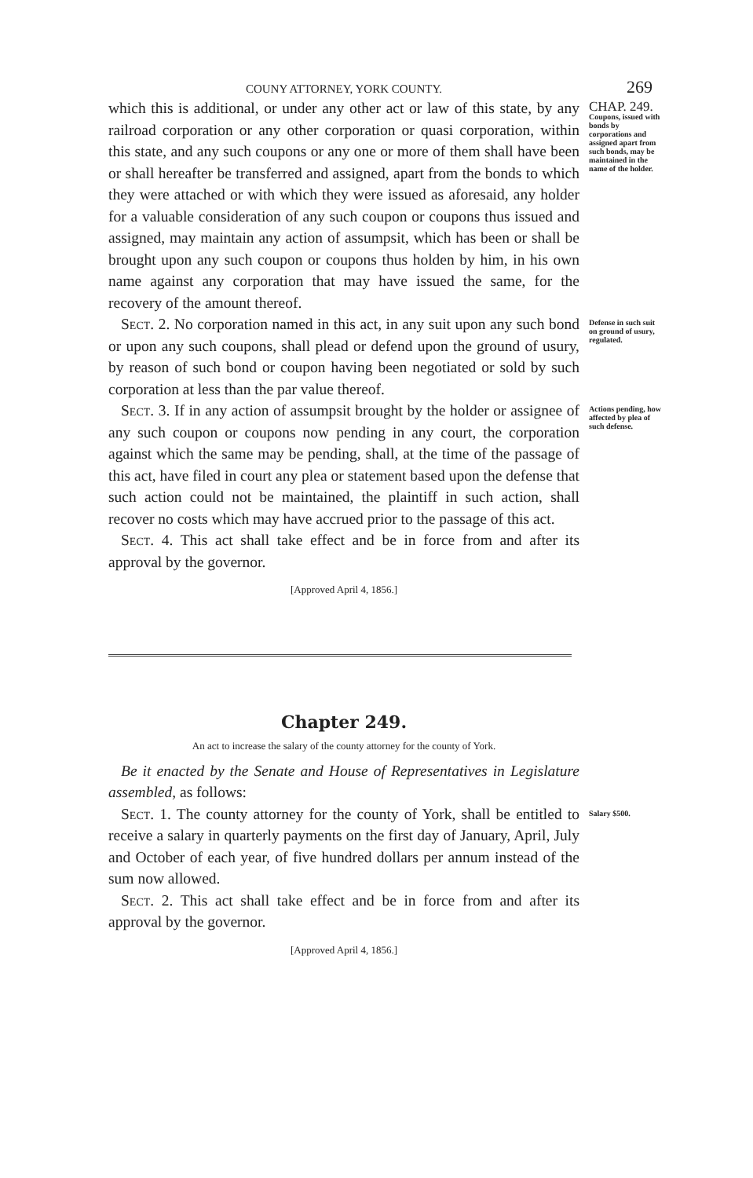COUNY ATTORNEY, YORK COUNTY. 269
which this is additional, or under any other act or law of this state, by any railroad corporation or any other corporation or quasi corporation, within this state, and any such coupons or any one or more of them shall have been or shall hereafter be transferred and assigned, apart from the bonds to which they were attached or with which they were issued as aforesaid, any holder for a valuable consideration of any such coupon or coupons thus issued and assigned, may maintain any action of assumpsit, which has been or shall be brought upon any such coupon or coupons thus holden by him, in his own name against any corporation that may have issued the same, for the recovery of the amount thereof.
CHAP. 249.
Coupons, issued with bonds by corporations and assigned apart from such bonds, may be maintained in the name of the holder.
Sect. 2. No corporation named in this act, in any suit upon any such bond or upon any such coupons, shall plead or defend upon the ground of usury, by reason of such bond or coupon having been negotiated or sold by such corporation at less than the par value thereof.
Defense in such suit on ground of usury, regulated.
Sect. 3. If in any action of assumpsit brought by the holder or assignee of any such coupon or coupons now pending in any court, the corporation against which the same may be pending, shall, at the time of the passage of this act, have filed in court any plea or statement based upon the defense that such action could not be maintained, the plaintiff in such action, shall recover no costs which may have accrued prior to the passage of this act.
Sect. 4. This act shall take effect and be in force from and after its approval by the governor.
[Approved April 4, 1856.]
Actions pending, how affected by plea of such defense.
Chapter 249.
An act to increase the salary of the county attorney for the county of York.
Be it enacted by the Senate and House of Representatives in Legislature assembled, as follows:
Sect. 1. The county attorney for the county of York, shall be entitled to receive a salary in quarterly payments on the first day of January, April, July and October of each year, of five hundred dollars per annum instead of the sum now allowed.
Sect. 2. This act shall take effect and be in force from and after its approval by the governor.
[Approved April 4, 1856.]
Salary $500.